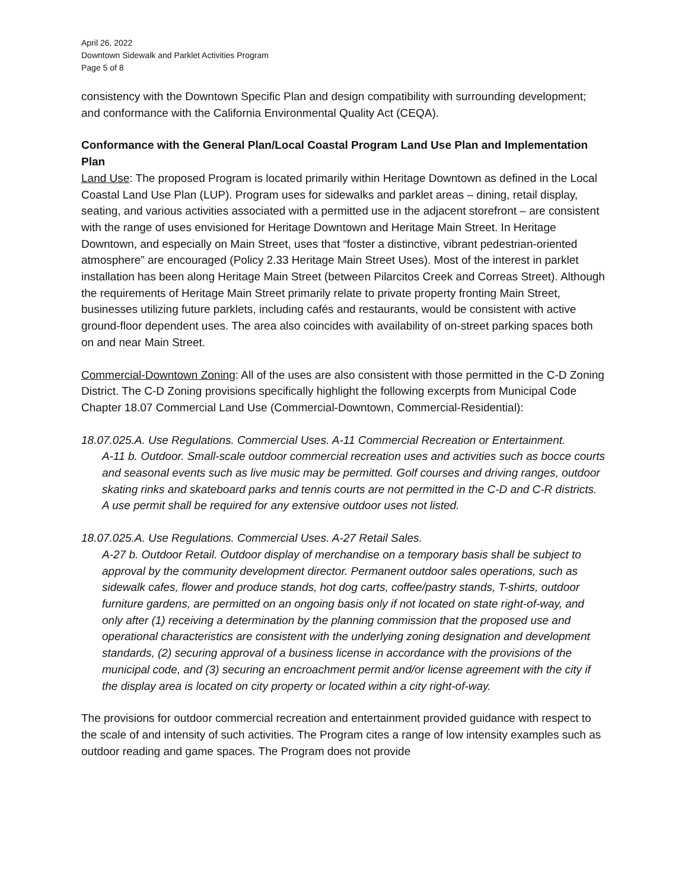April 26, 2022
Downtown Sidewalk and Parklet Activities Program
Page 5 of 8
consistency with the Downtown Specific Plan and design compatibility with surrounding development; and conformance with the California Environmental Quality Act (CEQA).
Conformance with the General Plan/Local Coastal Program Land Use Plan and Implementation Plan
Land Use: The proposed Program is located primarily within Heritage Downtown as defined in the Local Coastal Land Use Plan (LUP). Program uses for sidewalks and parklet areas – dining, retail display, seating, and various activities associated with a permitted use in the adjacent storefront – are consistent with the range of uses envisioned for Heritage Downtown and Heritage Main Street. In Heritage Downtown, and especially on Main Street, uses that “foster a distinctive, vibrant pedestrian-oriented atmosphere” are encouraged (Policy 2.33 Heritage Main Street Uses). Most of the interest in parklet installation has been along Heritage Main Street (between Pilarcitos Creek and Correas Street). Although the requirements of Heritage Main Street primarily relate to private property fronting Main Street, businesses utilizing future parklets, including cafés and restaurants, would be consistent with active ground-floor dependent uses. The area also coincides with availability of on-street parking spaces both on and near Main Street.
Commercial-Downtown Zoning: All of the uses are also consistent with those permitted in the C-D Zoning District. The C-D Zoning provisions specifically highlight the following excerpts from Municipal Code Chapter 18.07 Commercial Land Use (Commercial-Downtown, Commercial-Residential):
18.07.025.A. Use Regulations. Commercial Uses. A-11 Commercial Recreation or Entertainment.
A-11 b. Outdoor. Small-scale outdoor commercial recreation uses and activities such as bocce courts and seasonal events such as live music may be permitted. Golf courses and driving ranges, outdoor skating rinks and skateboard parks and tennis courts are not permitted in the C-D and C-R districts. A use permit shall be required for any extensive outdoor uses not listed.
18.07.025.A. Use Regulations. Commercial Uses. A-27 Retail Sales.
A-27 b. Outdoor Retail. Outdoor display of merchandise on a temporary basis shall be subject to approval by the community development director. Permanent outdoor sales operations, such as sidewalk cafes, flower and produce stands, hot dog carts, coffee/pastry stands, T-shirts, outdoor furniture gardens, are permitted on an ongoing basis only if not located on state right-of-way, and only after (1) receiving a determination by the planning commission that the proposed use and operational characteristics are consistent with the underlying zoning designation and development standards, (2) securing approval of a business license in accordance with the provisions of the municipal code, and (3) securing an encroachment permit and/or license agreement with the city if the display area is located on city property or located within a city right-of-way.
The provisions for outdoor commercial recreation and entertainment provided guidance with respect to the scale of and intensity of such activities. The Program cites a range of low intensity examples such as outdoor reading and game spaces. The Program does not provide